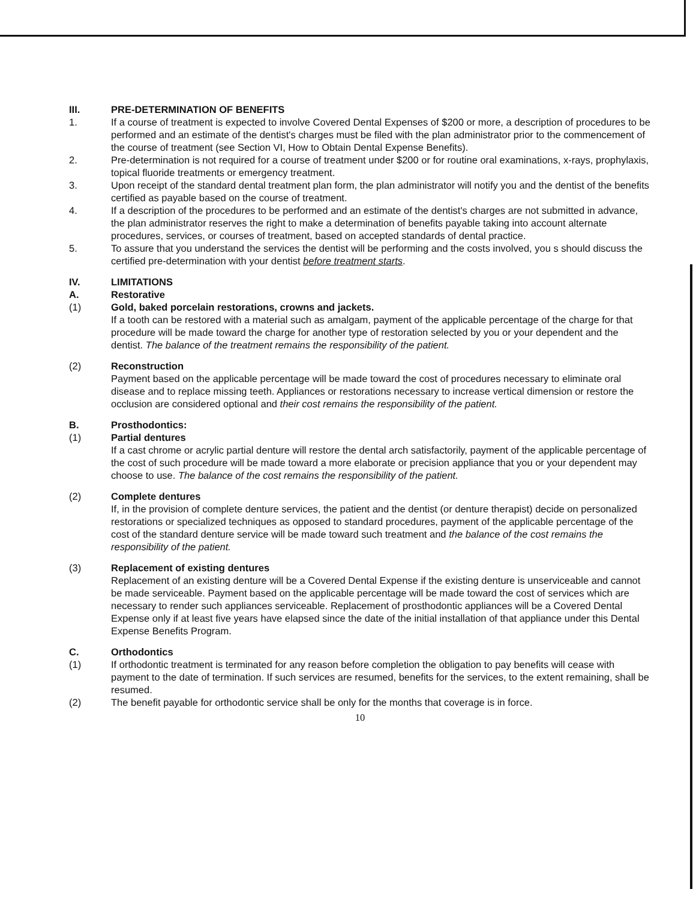III. PRE-DETERMINATION OF BENEFITS
1. If a course of treatment is expected to involve Covered Dental Expenses of $200 or more, a description of procedures to be performed and an estimate of the dentist's charges must be filed with the plan administrator prior to the commencement of the course of treatment (see Section VI, How to Obtain Dental Expense Benefits).
2. Pre-determination is not required for a course of treatment under $200 or for routine oral examinations, x-rays, prophylaxis, topical fluoride treatments or emergency treatment.
3. Upon receipt of the standard dental treatment plan form, the plan administrator will notify you and the dentist of the benefits certified as payable based on the course of treatment.
4. If a description of the procedures to be performed and an estimate of the dentist's charges are not submitted in advance, the plan administrator reserves the right to make a determination of benefits payable taking into account alternate procedures, services, or courses of treatment, based on accepted standards of dental practice.
5. To assure that you understand the services the dentist will be performing and the costs involved, you s should discuss the certified pre-determination with your dentist before treatment starts.
IV. LIMITATIONS
A. Restorative
(1) Gold, baked porcelain restorations, crowns and jackets.
If a tooth can be restored with a material such as amalgam, payment of the applicable percentage of the charge for that procedure will be made toward the charge for another type of restoration selected by you or your dependent and the dentist. The balance of the treatment remains the responsibility of the patient.
(2) Reconstruction
Payment based on the applicable percentage will be made toward the cost of procedures necessary to eliminate oral disease and to replace missing teeth. Appliances or restorations necessary to increase vertical dimension or restore the occlusion are considered optional and their cost remains the responsibility of the patient.
B. Prosthodontics:
(1) Partial dentures
If a cast chrome or acrylic partial denture will restore the dental arch satisfactorily, payment of the applicable percentage of the cost of such procedure will be made toward a more elaborate or precision appliance that you or your dependent may choose to use. The balance of the cost remains the responsibility of the patient.
(2) Complete dentures
If, in the provision of complete denture services, the patient and the dentist (or denture therapist) decide on personalized restorations or specialized techniques as opposed to standard procedures, payment of the applicable percentage of the cost of the standard denture service will be made toward such treatment and the balance of the cost remains the responsibility of the patient.
(3) Replacement of existing dentures
Replacement of an existing denture will be a Covered Dental Expense if the existing denture is unserviceable and cannot be made serviceable. Payment based on the applicable percentage will be made toward the cost of services which are necessary to render such appliances serviceable. Replacement of prosthodontic appliances will be a Covered Dental Expense only if at least five years have elapsed since the date of the initial installation of that appliance under this Dental Expense Benefits Program.
C. Orthodontics
(1) If orthodontic treatment is terminated for any reason before completion the obligation to pay benefits will cease with payment to the date of termination. If such services are resumed, benefits for the services, to the extent remaining, shall be resumed.
(2) The benefit payable for orthodontic service shall be only for the months that coverage is in force.
10